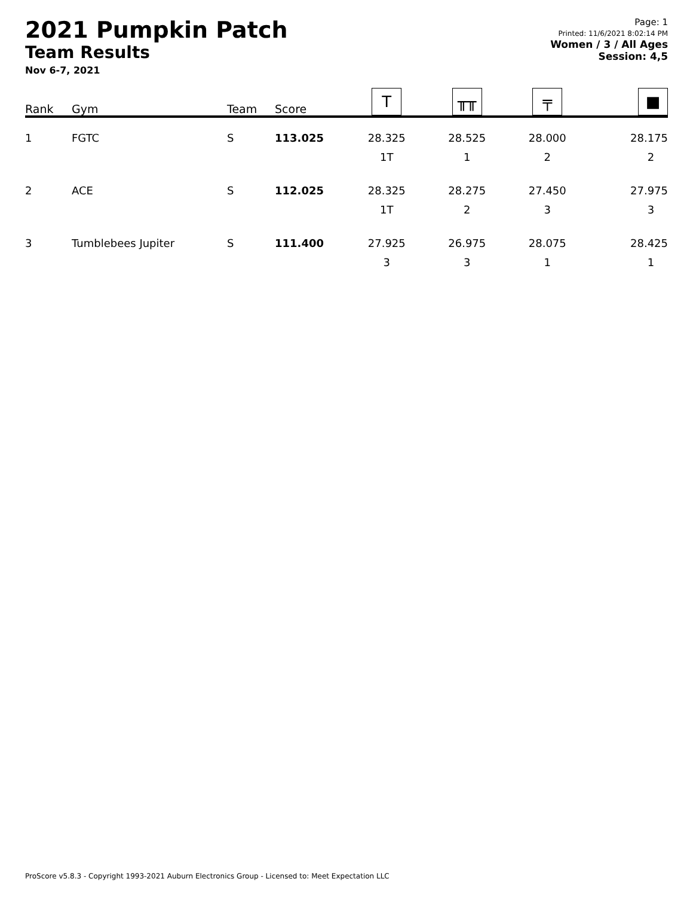2021 Pumpkin Patch
Team Results
Nov 6-7, 2021
Page: 1
Printed: 11/6/2021 8:02:14 PM
Women / 3 / All Ages
Session: 4,5
| Rank | Gym | Team | Score | T | ╥╥ | ╤ | ■ |
| --- | --- | --- | --- | --- | --- | --- | --- |
| 1 | FGTC | S | 113.025 | 28.325 1T | 28.525 1 | 28.000 2 | 28.175 2 |
| 2 | ACE | S | 112.025 | 28.325 1T | 28.275 2 | 27.450 3 | 27.975 3 |
| 3 | Tumblebees Jupiter | S | 111.400 | 27.925 3 | 26.975 3 | 28.075 1 | 28.425 1 |
ProScore v5.8.3 - Copyright 1993-2021 Auburn Electronics Group - Licensed to: Meet Expectation LLC